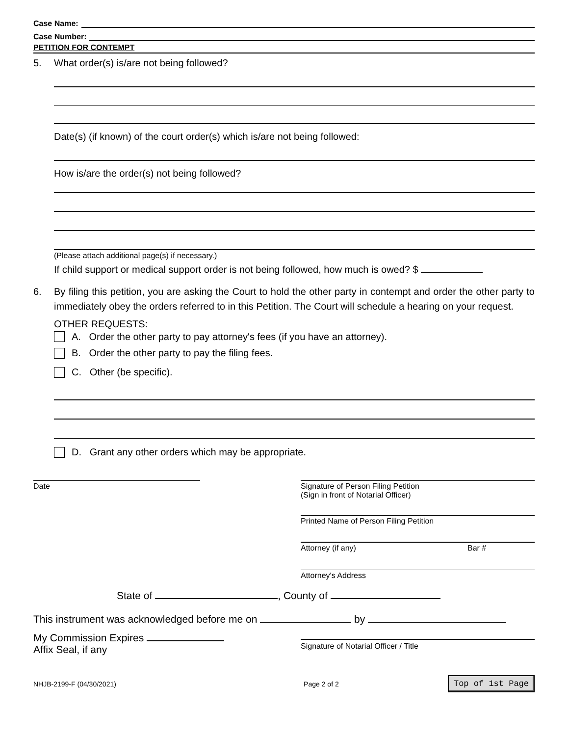Case Name:
Case Number:
PETITION FOR CONTEMPT
5. What order(s) is/are not being followed?
Date(s) (if known) of the court order(s) which is/are not being followed:
How is/are the order(s) not being followed?
(Please attach additional page(s) if necessary.)
If child support or medical support order is not being followed, how much is owed? $
6. By filing this petition, you are asking the Court to hold the other party in contempt and order the other party to immediately obey the orders referred to in this Petition. The Court will schedule a hearing on your request.
OTHER REQUESTS:
A. Order the other party to pay attorney's fees (if you have an attorney).
B. Order the other party to pay the filing fees.
C. Other (be specific).
D. Grant any other orders which may be appropriate.
Date Signature of Person Filing Petition
(Sign in front of Notarial Officer)
Printed Name of Person Filing Petition
Attorney (if any) Bar #
Attorney's Address
State of , County of
This instrument was acknowledged before me on by
My Commission Expires
Affix Seal, if any
Signature of Notarial Officer / Title
NHJB-2199-F (04/30/2021) Page 2 of 2 Top of 1st Page